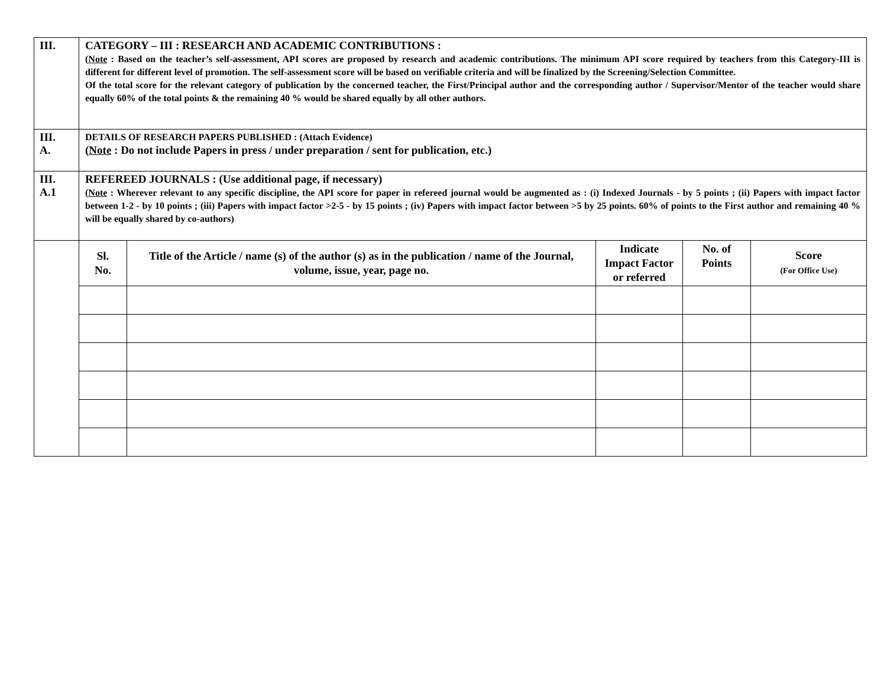| III. | CATEGORY – III : RESEARCH AND ACADEMIC CONTRIBUTIONS : ( Note : Based on the teacher’s self-assessment, API scores are proposed by research and academic contributions. The minimum API score required by teachers from this Category-III is different for different level of promotion. The self-assessment score will be based on verifiable criteria and will be finalized by the Screening/Selection Committee. Of the total score for the relevant category of publication by the concerned teacher, the First/Principal author and the corresponding author / Supervisor/Mentor of the teacher would share equally 60% of the total points & the remaining 40 % would be shared equally by all other authors. | | | | |
| III. A. | DETAILS OF RESEARCH PAPERS PUBLISHED : (Attach Evidence) ( Note : Do not include Papers in press / under preparation / sent for publication, etc.) | | | | |
| III. A.1 | REFEREED JOURNALS : (Use additional page, if necessary) ( Note : Wherever relevant to any specific discipline, the API score for paper in refereed journal would be augmented as : (i) Indexed Journals - by 5 points ; (ii) Papers with impact factor between 1-2 - by 10 points ; (iii) Papers with impact factor >2-5 - by 15 points ; (iv) Papers with impact factor between >5 by 25 points. 60% of points to the First author and remaining 40 % will be equally shared by co-authors) | | | | |
| | Sl. No. | Title of the Article / name (s) of the author (s) as in the publication / name of the Journal, volume, issue, year, page no. | Indicate Impact Factor or referred | No. of Points | Score (For Office Use) |